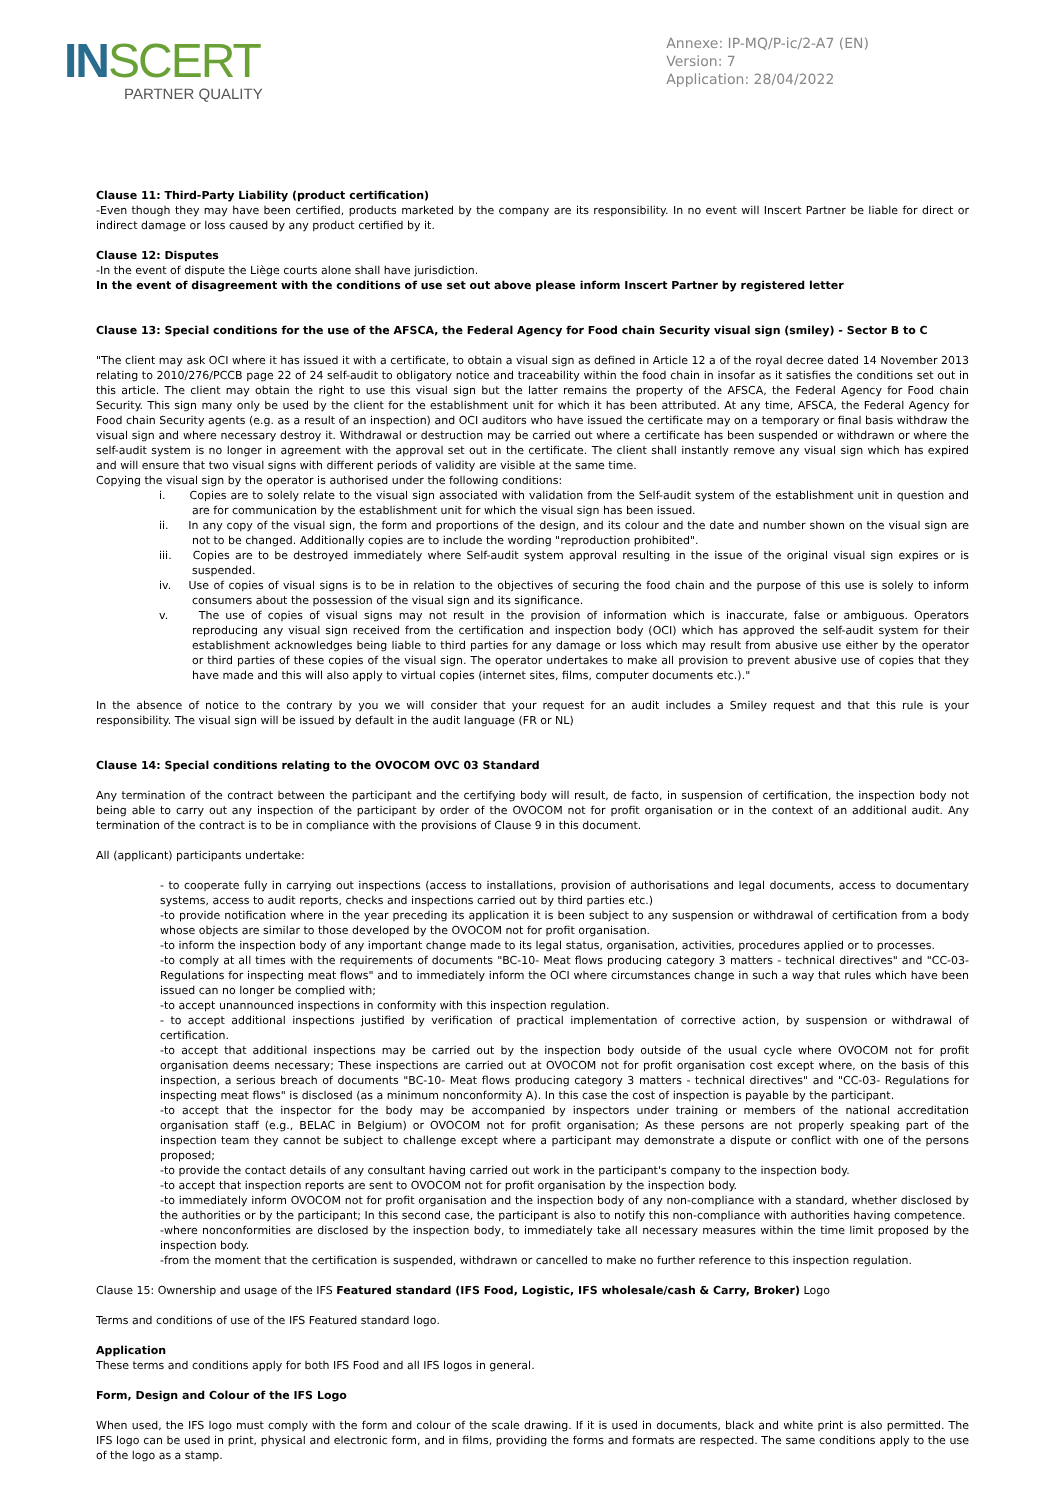INSCERT
PARTNER QUALITY
Annexe: IP-MQ/P-ic/2-A7 (EN)
Version: 7
Application: 28/04/2022
Clause 11: Third-Party Liability (product certification)
-Even though they may have been certified, products marketed by the company are its responsibility. In no event will Inscert Partner be liable for direct or indirect damage or loss caused by any product certified by it.
Clause 12: Disputes
-In the event of dispute the Liège courts alone shall have jurisdiction.
In the event of disagreement with the conditions of use set out above please inform Inscert Partner by registered letter
Clause 13: Special conditions for the use of the AFSCA, the Federal Agency for Food chain Security visual sign (smiley) - Sector B to C
"The client may ask OCI where it has issued it with a certificate, to obtain a visual sign as defined in Article 12 a of the royal decree dated 14 November 2013 relating to 2010/276/PCCB page 22 of 24 self-audit to obligatory notice and traceability within the food chain in insofar as it satisfies the conditions set out in this article. The client may obtain the right to use this visual sign but the latter remains the property of the AFSCA, the Federal Agency for Food chain Security. This sign many only be used by the client for the establishment unit for which it has been attributed. At any time, AFSCA, the Federal Agency for Food chain Security agents (e.g. as a result of an inspection) and OCI auditors who have issued the certificate may on a temporary or final basis withdraw the visual sign and where necessary destroy it. Withdrawal or destruction may be carried out where a certificate has been suspended or withdrawn or where the self-audit system is no longer in agreement with the approval set out in the certificate. The client shall instantly remove any visual sign which has expired and will ensure that two visual signs with different periods of validity are visible at the same time.
Copying the visual sign by the operator is authorised under the following conditions:
i. Copies are to solely relate to the visual sign associated with validation from the Self-audit system of the establishment unit in question and are for communication by the establishment unit for which the visual sign has been issued.
ii. In any copy of the visual sign, the form and proportions of the design, and its colour and the date and number shown on the visual sign are not to be changed. Additionally copies are to include the wording "reproduction prohibited".
iii. Copies are to be destroyed immediately where Self-audit system approval resulting in the issue of the original visual sign expires or is suspended.
iv. Use of copies of visual signs is to be in relation to the objectives of securing the food chain and the purpose of this use is solely to inform consumers about the possession of the visual sign and its significance.
v. The use of copies of visual signs may not result in the provision of information which is inaccurate, false or ambiguous. Operators reproducing any visual sign received from the certification and inspection body (OCI) which has approved the self-audit system for their establishment acknowledges being liable to third parties for any damage or loss which may result from abusive use either by the operator or third parties of these copies of the visual sign. The operator undertakes to make all provision to prevent abusive use of copies that they have made and this will also apply to virtual copies (internet sites, films, computer documents etc.)."
In the absence of notice to the contrary by you we will consider that your request for an audit includes a Smiley request and that this rule is your responsibility. The visual sign will be issued by default in the audit language (FR or NL)
Clause 14: Special conditions relating to the OVOCOM OVC 03 Standard
Any termination of the contract between the participant and the certifying body will result, de facto, in suspension of certification, the inspection body not being able to carry out any inspection of the participant by order of the OVOCOM not for profit organisation or in the context of an additional audit. Any termination of the contract is to be in compliance with the provisions of Clause 9 in this document.
All (applicant) participants undertake:
- to cooperate fully in carrying out inspections (access to installations, provision of authorisations and legal documents, access to documentary systems, access to audit reports, checks and inspections carried out by third parties etc.)
-to provide notification where in the year preceding its application it is been subject to any suspension or withdrawal of certification from a body whose objects are similar to those developed by the OVOCOM not for profit organisation.
-to inform the inspection body of any important change made to its legal status, organisation, activities, procedures applied or to processes.
-to comply at all times with the requirements of documents "BC-10- Meat flows producing category 3 matters - technical directives" and "CC-03- Regulations for inspecting meat flows" and to immediately inform the OCI where circumstances change in such a way that rules which have been issued can no longer be complied with;
-to accept unannounced inspections in conformity with this inspection regulation.
- to accept additional inspections justified by verification of practical implementation of corrective action, by suspension or withdrawal of certification.
-to accept that additional inspections may be carried out by the inspection body outside of the usual cycle where OVOCOM not for profit organisation deems necessary; These inspections are carried out at OVOCOM not for profit organisation cost except where, on the basis of this inspection, a serious breach of documents "BC-10- Meat flows producing category 3 matters - technical directives" and "CC-03- Regulations for inspecting meat flows" is disclosed (as a minimum nonconformity A). In this case the cost of inspection is payable by the participant.
-to accept that the inspector for the body may be accompanied by inspectors under training or members of the national accreditation organisation staff (e.g., BELAC in Belgium) or OVOCOM not for profit organisation; As these persons are not properly speaking part of the inspection team they cannot be subject to challenge except where a participant may demonstrate a dispute or conflict with one of the persons proposed;
-to provide the contact details of any consultant having carried out work in the participant's company to the inspection body.
-to accept that inspection reports are sent to OVOCOM not for profit organisation by the inspection body.
-to immediately inform OVOCOM not for profit organisation and the inspection body of any non-compliance with a standard, whether disclosed by the authorities or by the participant; In this second case, the participant is also to notify this non-compliance with authorities having competence.
-where nonconformities are disclosed by the inspection body, to immediately take all necessary measures within the time limit proposed by the inspection body.
-from the moment that the certification is suspended, withdrawn or cancelled to make no further reference to this inspection regulation.
Clause 15: Ownership and usage of the IFS Featured standard (IFS Food, Logistic, IFS wholesale/cash & Carry, Broker) Logo
Terms and conditions of use of the IFS Featured standard logo.
Application
These terms and conditions apply for both IFS Food and all IFS logos in general.
Form, Design and Colour of the IFS Logo
When used, the IFS logo must comply with the form and colour of the scale drawing. If it is used in documents, black and white print is also permitted. The IFS logo can be used in print, physical and electronic form, and in films, providing the forms and formats are respected. The same conditions apply to the use of the logo as a stamp.